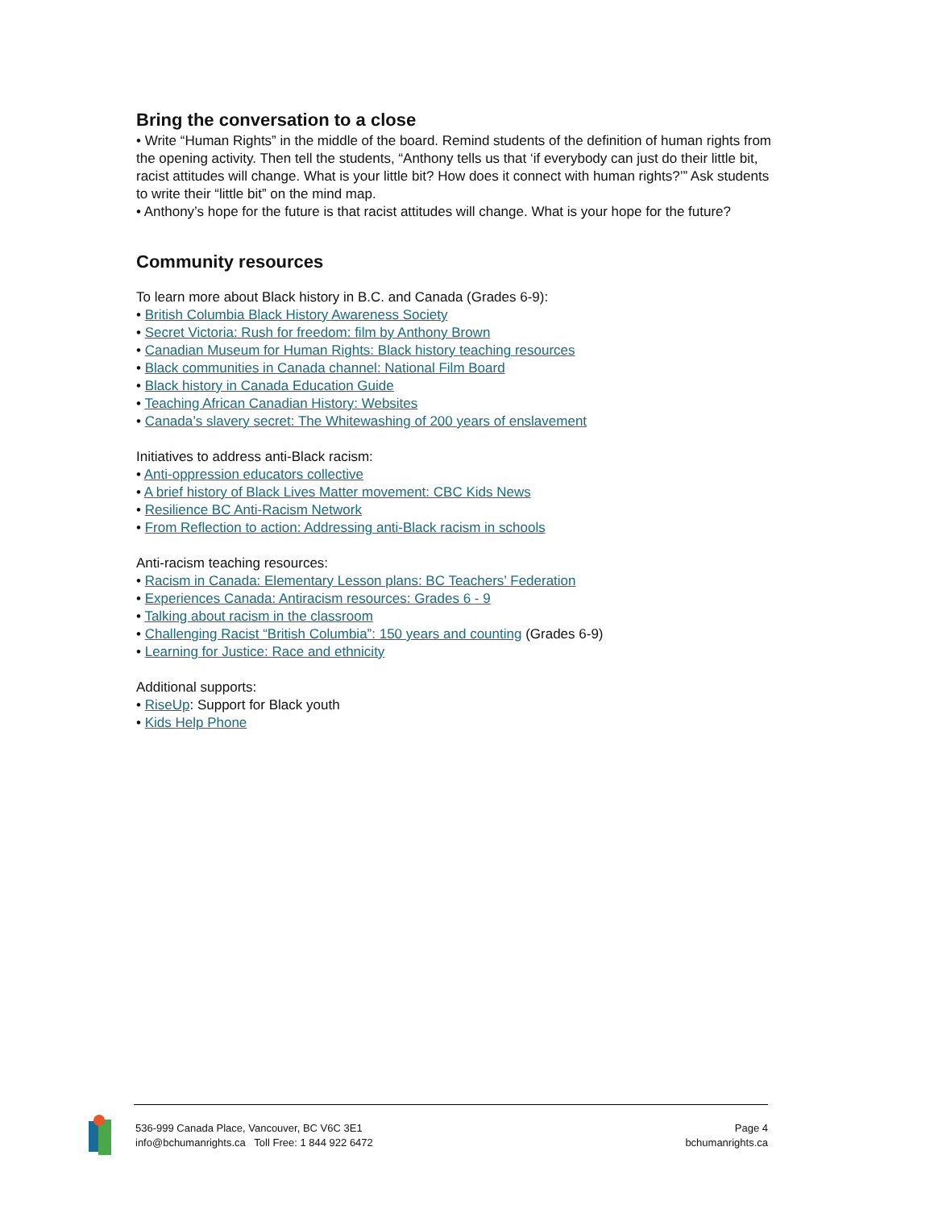Bring the conversation to a close
• Write “Human Rights” in the middle of the board. Remind students of the definition of human rights from the opening activity. Then tell the students, “Anthony tells us that ‘if everybody can just do their little bit, racist attitudes will change. What is your little bit? How does it connect with human rights?’” Ask students to write their “little bit” on the mind map.
• Anthony’s hope for the future is that racist attitudes will change. What is your hope for the future?
Community resources
To learn more about Black history in B.C. and Canada (Grades 6-9):
• British Columbia Black History Awareness Society
• Secret Victoria: Rush for freedom: film by Anthony Brown
• Canadian Museum for Human Rights: Black history teaching resources
• Black communities in Canada channel: National Film Board
• Black history in Canada Education Guide
• Teaching African Canadian History: Websites
• Canada’s slavery secret: The Whitewashing of 200 years of enslavement
Initiatives to address anti-Black racism:
• Anti-oppression educators collective
• A brief history of Black Lives Matter movement: CBC Kids News
• Resilience BC Anti-Racism Network
• From Reflection to action: Addressing anti-Black racism in schools
Anti-racism teaching resources:
• Racism in Canada: Elementary Lesson plans: BC Teachers’ Federation
• Experiences Canada: Antiracism resources: Grades 6 - 9
• Talking about racism in the classroom
• Challenging Racist “British Columbia”: 150 years and counting (Grades 6-9)
• Learning for Justice: Race and ethnicity
Additional supports:
• RiseUp: Support for Black youth
• Kids Help Phone
536-999 Canada Place, Vancouver, BC V6C 3E1
info@bchumanrights.ca Toll Free: 1 844 922 6472
Page 4
bchumanrights.ca